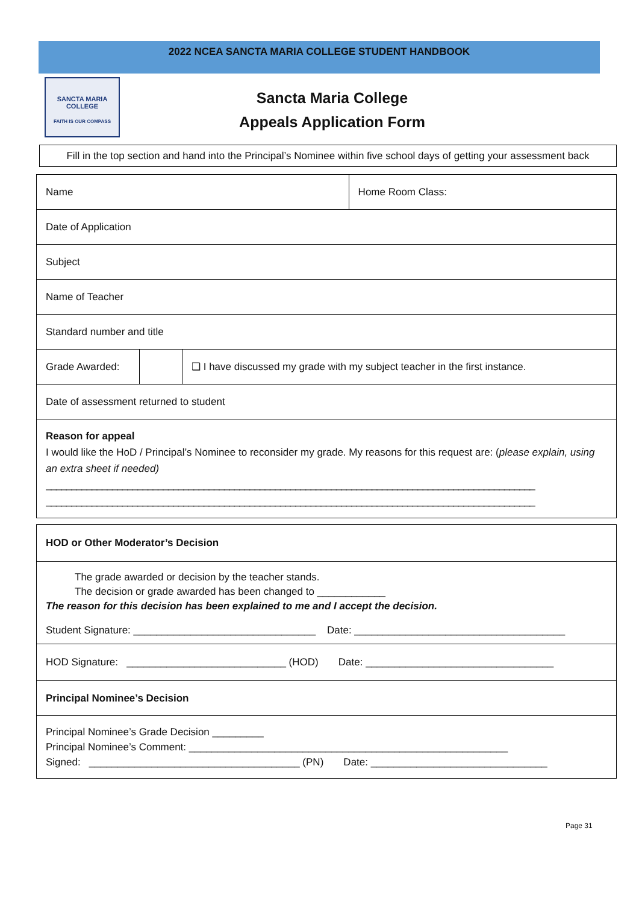2022 NCEA SANCTA MARIA COLLEGE STUDENT HANDBOOK
SANCTA MARIA COLLEGE
FAITH IS OUR COMPASS
Sancta Maria College
Appeals Application Form
Fill in the top section and hand into the Principal’s Nominee within five school days of getting your assessment back
| Name | | | Home Room Class: |
| Date of Application | | | |
| Subject | | | |
| Name of Teacher | | | |
| Standard number and title | | | |
| Grade Awarded: | | ❑ I have discussed my grade with my subject teacher in the first instance. | |
| Date of assessment returned to student | | | |
| Reason for appeal I would like the HoD / Principal’s Nominee to reconsider my grade. My reasons for this request are: ( please explain, using an extra sheet if needed) ________________________________________________________________________________________________ ________________________________________________________________________________________________ | | | |
| HOD or Other Moderator’s Decision |
| The grade awarded or decision by the teacher stands. The decision or grade awarded has been changed to ____________ The reason for this decision has been explained to me and I accept the decision. Student Signature: ________________________________ Date: _____________________________________ |
| HOD Signature: ____________________________ (HOD) Date: _________________________________ |
| Principal Nominee’s Decision |
| Principal Nominee’s Grade Decision _________ Principal Nominee’s Comment: ________________________________________________________ Signed: _____________________________________ (PN) Date: _______________________________ |
Page 31